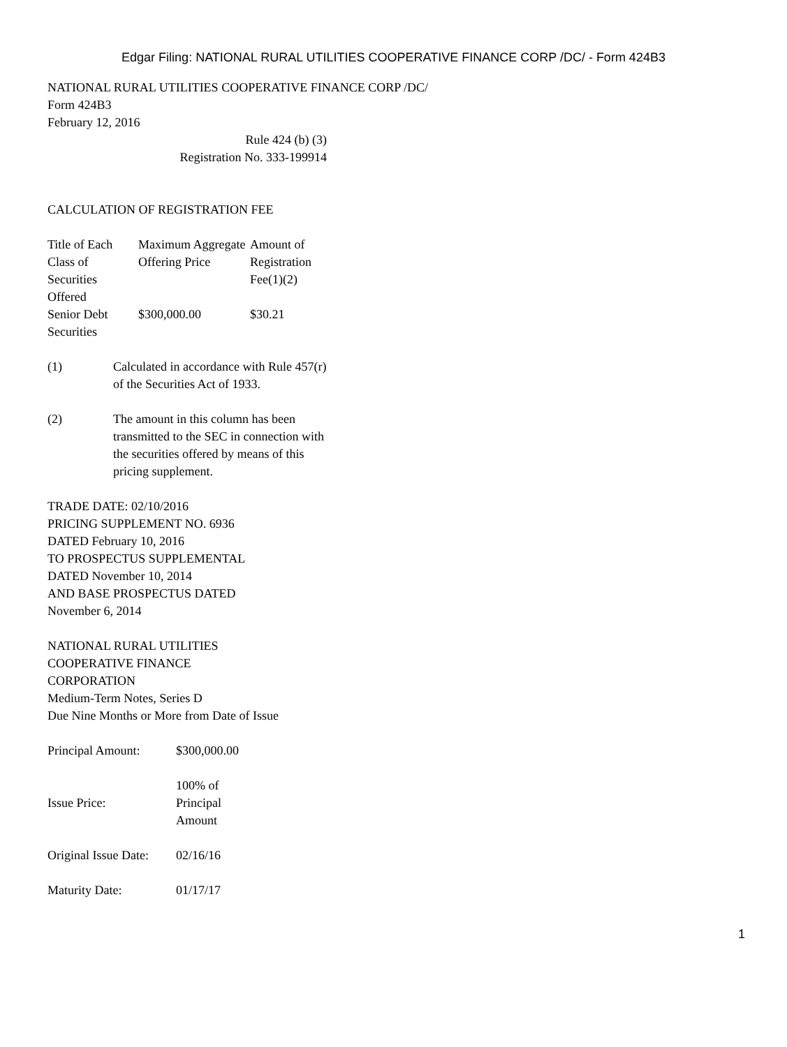Edgar Filing: NATIONAL RURAL UTILITIES COOPERATIVE FINANCE CORP /DC/ - Form 424B3
NATIONAL RURAL UTILITIES COOPERATIVE FINANCE CORP /DC/
Form 424B3
February 12, 2016
Rule 424 (b) (3)
Registration No. 333-199914
CALCULATION OF REGISTRATION FEE
| Title of Each Class of Securities Offered | Maximum Aggregate Offering Price | Amount of Registration Fee(1)(2) |
| --- | --- | --- |
| Senior Debt Securities | $300,000.00 | $30.21 |
| (1) | Calculated in accordance with Rule 457(r) of the Securities Act of 1933. |
| (2) | The amount in this column has been transmitted to the SEC in connection with the securities offered by means of this pricing supplement. |
TRADE DATE: 02/10/2016
PRICING SUPPLEMENT NO. 6936
DATED February 10, 2016
TO PROSPECTUS SUPPLEMENTAL
DATED November 10, 2014
AND BASE PROSPECTUS DATED
November 6, 2014
NATIONAL RURAL UTILITIES
COOPERATIVE FINANCE
CORPORATION
Medium-Term Notes, Series D
Due Nine Months or More from Date of Issue
| Principal Amount: | $300,000.00 |
| Issue Price: | 100% of Principal Amount |
| Original Issue Date: | 02/16/16 |
| Maturity Date: | 01/17/17 |
1